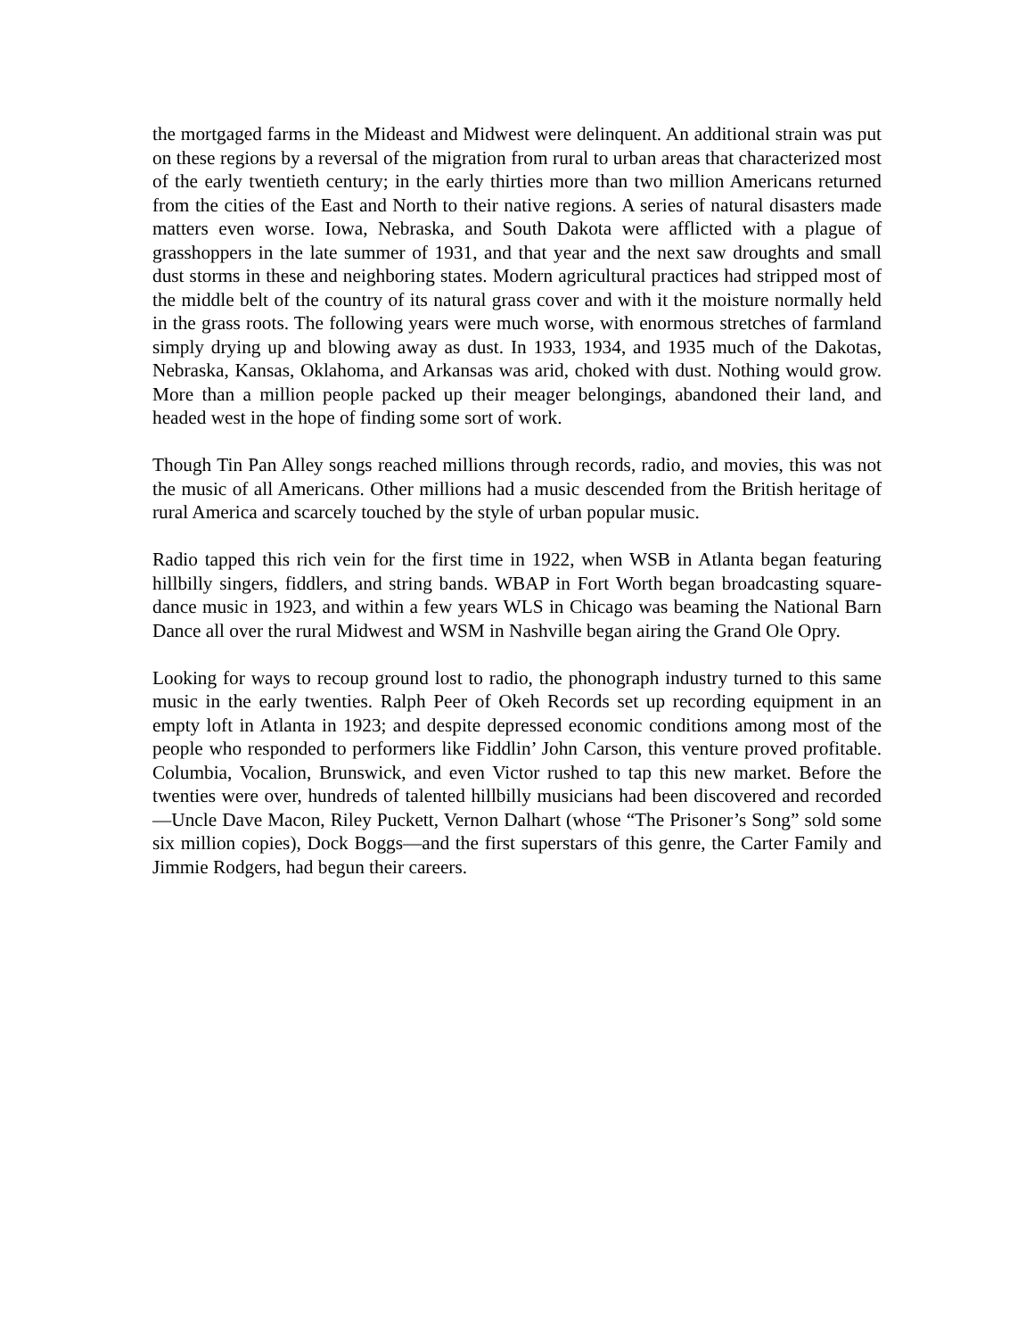the mortgaged farms in the Mideast and Midwest were delinquent. An additional strain was put on these regions by a reversal of the migration from rural to urban areas that characterized most of the early twentieth century; in the early thirties more than two million Americans returned from the cities of the East and North to their native regions. A series of natural disasters made matters even worse. Iowa, Nebraska, and South Dakota were afflicted with a plague of grasshoppers in the late summer of 1931, and that year and the next saw droughts and small dust storms in these and neighboring states. Modern agricultural practices had stripped most of the middle belt of the country of its natural grass cover and with it the moisture normally held in the grass roots. The following years were much worse, with enormous stretches of farmland simply drying up and blowing away as dust. In 1933, 1934, and 1935 much of the Dakotas, Nebraska, Kansas, Oklahoma, and Arkansas was arid, choked with dust. Nothing would grow. More than a million people packed up their meager belongings, abandoned their land, and headed west in the hope of finding some sort of work.
Though Tin Pan Alley songs reached millions through records, radio, and movies, this was not the music of all Americans. Other millions had a music descended from the British heritage of rural America and scarcely touched by the style of urban popular music.
Radio tapped this rich vein for the first time in 1922, when WSB in Atlanta began featuring hillbilly singers, fiddlers, and string bands. WBAP in Fort Worth began broadcasting square-dance music in 1923, and within a few years WLS in Chicago was beaming the National Barn Dance all over the rural Midwest and WSM in Nashville began airing the Grand Ole Opry.
Looking for ways to recoup ground lost to radio, the phonograph industry turned to this same music in the early twenties. Ralph Peer of Okeh Records set up recording equipment in an empty loft in Atlanta in 1923; and despite depressed economic conditions among most of the people who responded to performers like Fiddlin’ John Carson, this venture proved profitable. Columbia, Vocalion, Brunswick, and even Victor rushed to tap this new market. Before the twenties were over, hundreds of talented hillbilly musicians had been discovered and recorded—Uncle Dave Macon, Riley Puckett, Vernon Dalhart (whose “The Prisoner’s Song” sold some six million copies), Dock Boggs—and the first superstars of this genre, the Carter Family and Jimmie Rodgers, had begun their careers.